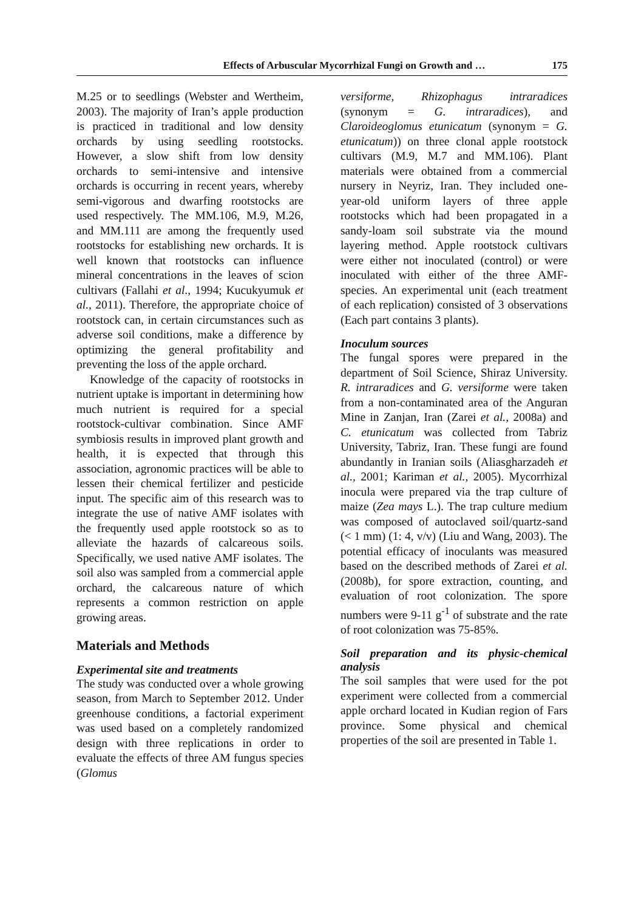Effects of Arbuscular Mycorrhizal Fungi on Growth and … 175
M.25 or to seedlings (Webster and Wertheim, 2003). The majority of Iran’s apple production is practiced in traditional and low density orchards by using seedling rootstocks. However, a slow shift from low density orchards to semi-intensive and intensive orchards is occurring in recent years, whereby semi-vigorous and dwarfing rootstocks are used respectively. The MM.106, M.9, M.26, and MM.111 are among the frequently used rootstocks for establishing new orchards. It is well known that rootstocks can influence mineral concentrations in the leaves of scion cultivars (Fallahi et al., 1994; Kucukyumuk et al., 2011). Therefore, the appropriate choice of rootstock can, in certain circumstances such as adverse soil conditions, make a difference by optimizing the general profitability and preventing the loss of the apple orchard.
Knowledge of the capacity of rootstocks in nutrient uptake is important in determining how much nutrient is required for a special rootstock-cultivar combination. Since AMF symbiosis results in improved plant growth and health, it is expected that through this association, agronomic practices will be able to lessen their chemical fertilizer and pesticide input. The specific aim of this research was to integrate the use of native AMF isolates with the frequently used apple rootstock so as to alleviate the hazards of calcareous soils. Specifically, we used native AMF isolates. The soil also was sampled from a commercial apple orchard, the calcareous nature of which represents a common restriction on apple growing areas.
Materials and Methods
Experimental site and treatments
The study was conducted over a whole growing season, from March to September 2012. Under greenhouse conditions, a factorial experiment was used based on a completely randomized design with three replications in order to evaluate the effects of three AM fungus species (Glomus
versiforme, Rhizophagus intraradices (synonym = G. intraradices), and Claroideoglomus etunicatum (synonym = G. etunicatum)) on three clonal apple rootstock cultivars (M.9, M.7 and MM.106). Plant materials were obtained from a commercial nursery in Neyriz, Iran. They included one-year-old uniform layers of three apple rootstocks which had been propagated in a sandy-loam soil substrate via the mound layering method. Apple rootstock cultivars were either not inoculated (control) or were inoculated with either of the three AMF-species. An experimental unit (each treatment of each replication) consisted of 3 observations (Each part contains 3 plants).
Inoculum sources
The fungal spores were prepared in the department of Soil Science, Shiraz University. R. intraradices and G. versiforme were taken from a non-contaminated area of the Anguran Mine in Zanjan, Iran (Zarei et al., 2008a) and C. etunicatum was collected from Tabriz University, Tabriz, Iran. These fungi are found abundantly in Iranian soils (Aliasgharzadeh et al., 2001; Kariman et al., 2005). Mycorrhizal inocula were prepared via the trap culture of maize (Zea mays L.). The trap culture medium was composed of autoclaved soil/quartz-sand (< 1 mm) (1: 4, v/v) (Liu and Wang, 2003). The potential efficacy of inoculants was measured based on the described methods of Zarei et al. (2008b), for spore extraction, counting, and evaluation of root colonization. The spore numbers were 9-11 g<sup>-1</sup> of substrate and the rate of root colonization was 75-85%.
Soil preparation and its physic-chemical analysis
The soil samples that were used for the pot experiment were collected from a commercial apple orchard located in Kudian region of Fars province. Some physical and chemical properties of the soil are presented in Table 1.